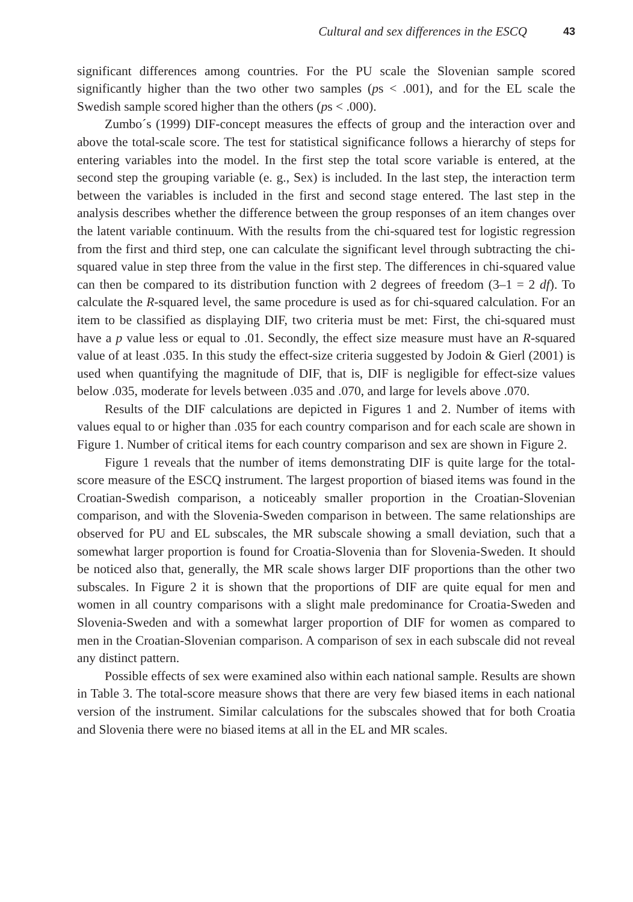Cultural and sex differences in the ESCQ 43
significant differences among countries. For the PU scale the Slovenian sample scored significantly higher than the two other two samples (ps < .001), and for the EL scale the Swedish sample scored higher than the others (ps < .000).
Zumbo´s (1999) DIF-concept measures the effects of group and the interaction over and above the total-scale score. The test for statistical significance follows a hierarchy of steps for entering variables into the model. In the first step the total score variable is entered, at the second step the grouping variable (e. g., Sex) is included. In the last step, the interaction term between the variables is included in the first and second stage entered. The last step in the analysis describes whether the difference between the group responses of an item changes over the latent variable continuum. With the results from the chi-squared test for logistic regression from the first and third step, one can calculate the significant level through subtracting the chi-squared value in step three from the value in the first step. The differences in chi-squared value can then be compared to its distribution function with 2 degrees of freedom (3–1 = 2 df). To calculate the R-squared level, the same procedure is used as for chi-squared calculation. For an item to be classified as displaying DIF, two criteria must be met: First, the chi-squared must have a p value less or equal to .01. Secondly, the effect size measure must have an R-squared value of at least .035. In this study the effect-size criteria suggested by Jodoin & Gierl (2001) is used when quantifying the magnitude of DIF, that is, DIF is negligible for effect-size values below .035, moderate for levels between .035 and .070, and large for levels above .070.
Results of the DIF calculations are depicted in Figures 1 and 2. Number of items with values equal to or higher than .035 for each country comparison and for each scale are shown in Figure 1. Number of critical items for each country comparison and sex are shown in Figure 2.
Figure 1 reveals that the number of items demonstrating DIF is quite large for the total-score measure of the ESCQ instrument. The largest proportion of biased items was found in the Croatian-Swedish comparison, a noticeably smaller proportion in the Croatian-Slovenian comparison, and with the Slovenia-Sweden comparison in between. The same relationships are observed for PU and EL subscales, the MR subscale showing a small deviation, such that a somewhat larger proportion is found for Croatia-Slovenia than for Slovenia-Sweden. It should be noticed also that, generally, the MR scale shows larger DIF proportions than the other two subscales. In Figure 2 it is shown that the proportions of DIF are quite equal for men and women in all country comparisons with a slight male predominance for Croatia-Sweden and Slovenia-Sweden and with a somewhat larger proportion of DIF for women as compared to men in the Croatian-Slovenian comparison. A comparison of sex in each subscale did not reveal any distinct pattern.
Possible effects of sex were examined also within each national sample. Results are shown in Table 3. The total-score measure shows that there are very few biased items in each national version of the instrument. Similar calculations for the subscales showed that for both Croatia and Slovenia there were no biased items at all in the EL and MR scales.